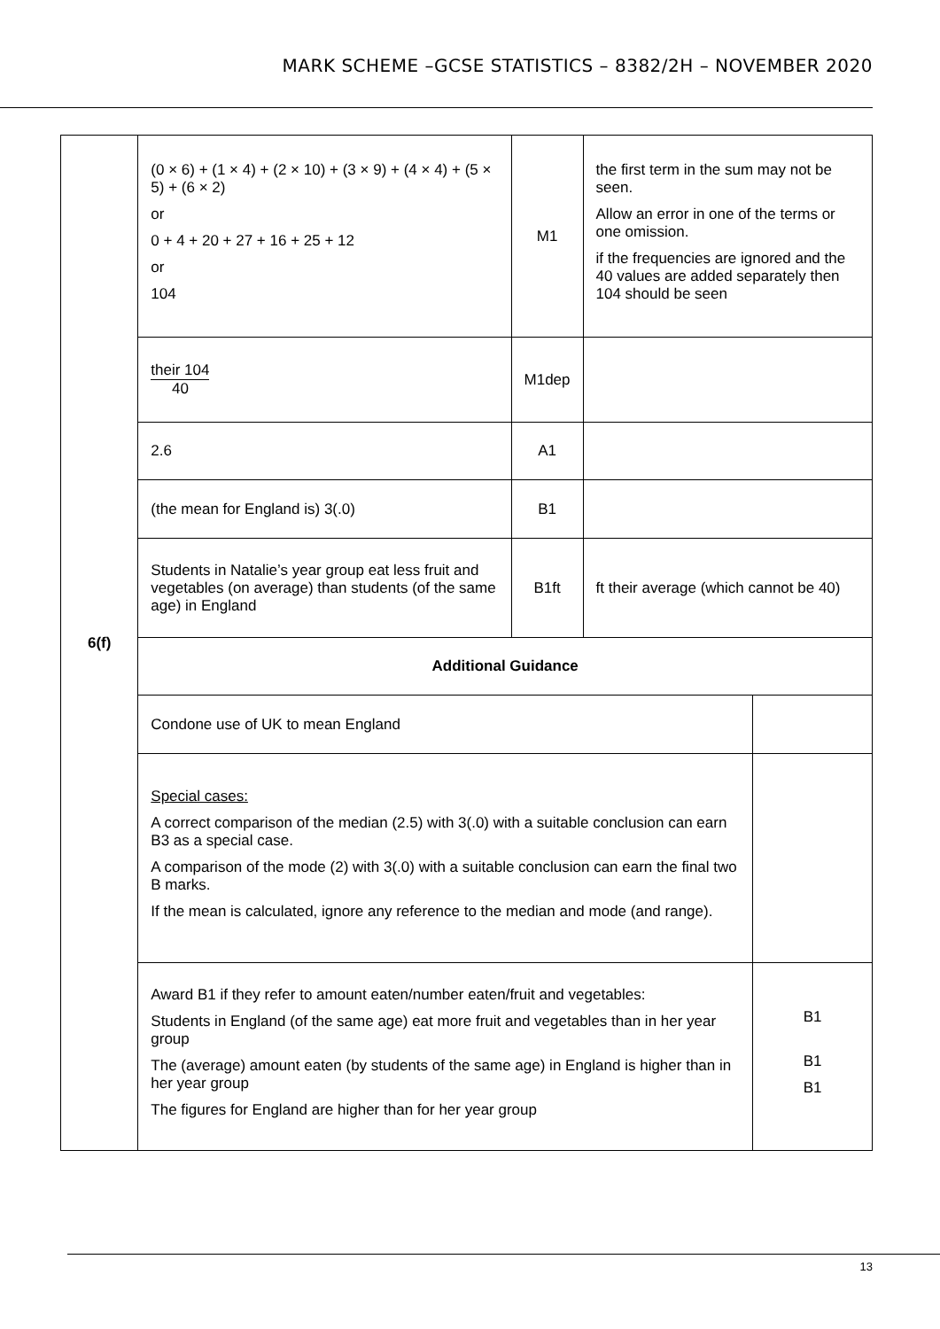MARK SCHEME –GCSE STATISTICS – 8382/2H – NOVEMBER 2020
| 6(f) | (0 × 6) + (1 × 4) + (2 × 10) + (3 × 9) + (4 × 4) + (5 × 5) + (6 × 2) or 0 + 4 + 20 + 27 + 16 + 25 + 12 or 104 | M1 | the first term in the sum may not be seen. Allow an error in one of the terms or one omission. if the frequencies are ignored and the 40 values are added separately then 104 should be seen | |
| | their 104 40 | M1dep | | |
| | 2.6 | A1 | | |
| | (the mean for England is) 3(.0) | B1 | | |
| | Students in Natalie’s year group eat less fruit and vegetables (on average) than students (of the same age) in England | B1ft | ft their average (which cannot be 40) | |
| | Additional Guidance | | | |
| | Condone use of UK to mean England | | | |
| | Special cases: A correct comparison of the median (2.5) with 3(.0) with a suitable conclusion can earn B3 as a special case. A comparison of the mode (2) with 3(.0) with a suitable conclusion can earn the final two B marks. If the mean is calculated, ignore any reference to the median and mode (and range). | | | |
| | Award B1 if they refer to amount eaten/number eaten/fruit and vegetables: Students in England (of the same age) eat more fruit and vegetables than in her year group The (average) amount eaten (by students of the same age) in England is higher than in her year group The figures for England are higher than for her year group | | | B1 B1 B1 |
13